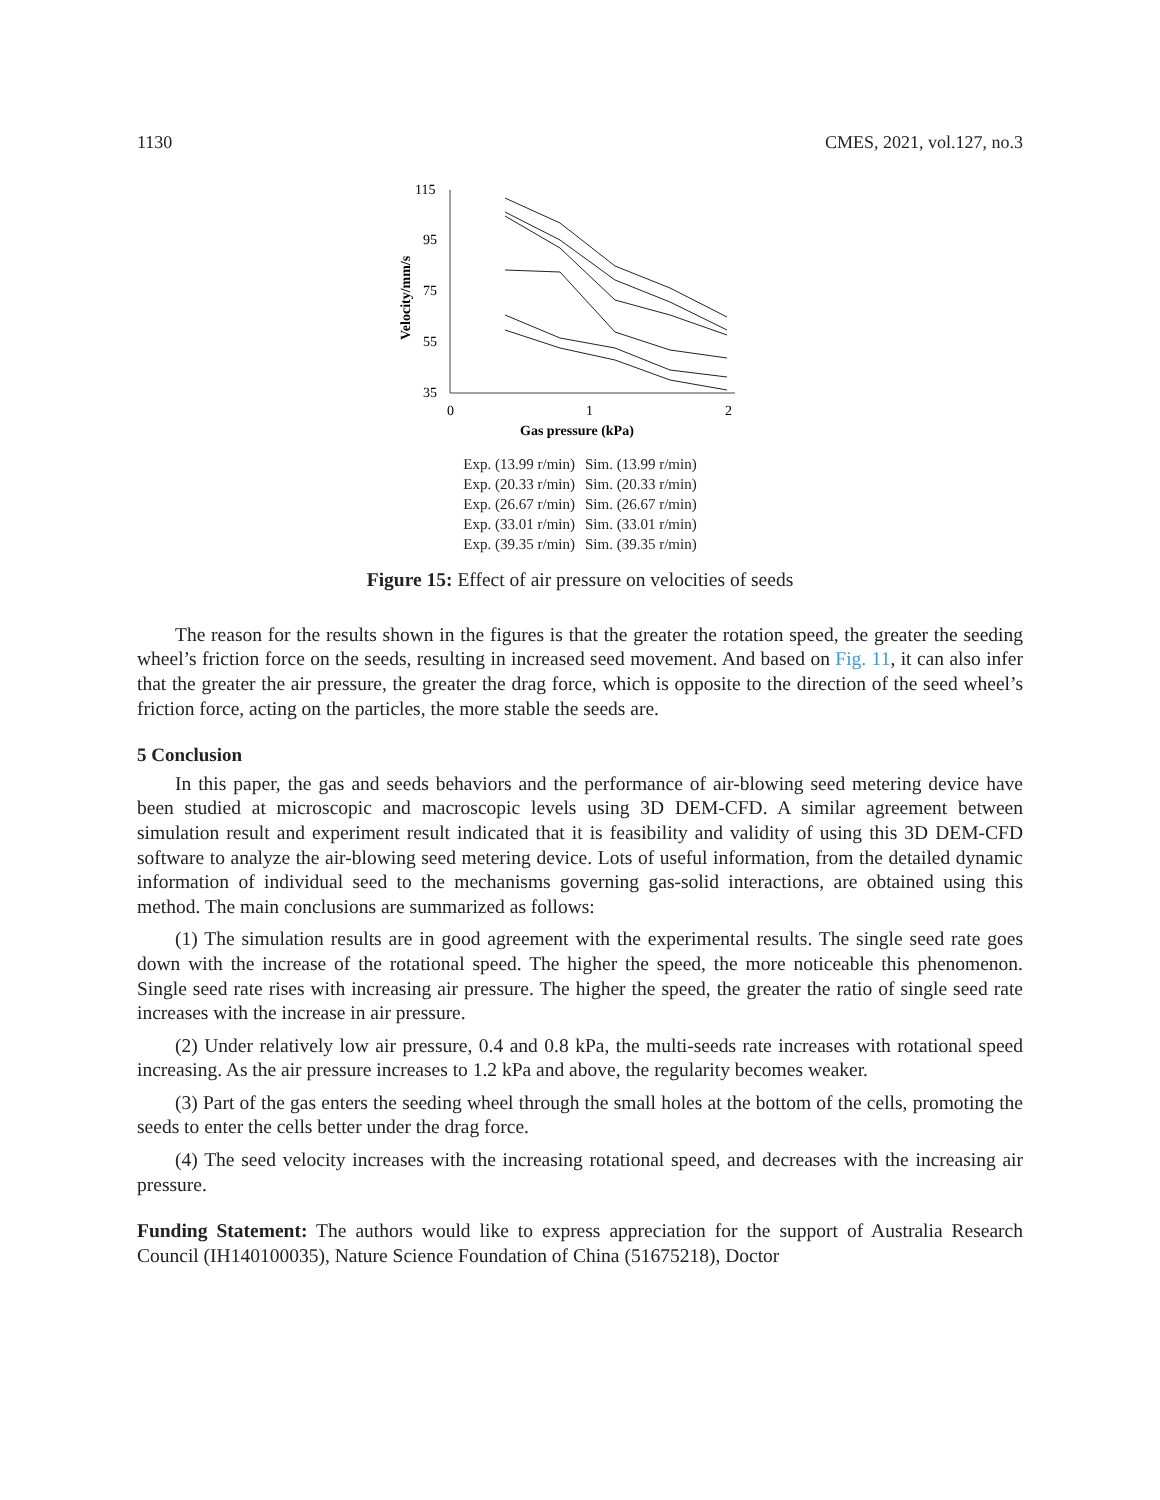1130 CMES, 2021, vol.127, no.3
115
95
75
55
35
0
1
2
Gas pressure (kPa)
Velocity/mm/s
Exp. (13.99 r/min) Sim. (13.99 r/min) Exp. (20.33 r/min) Sim. (20.33 r/min) Exp. (26.67 r/min) Sim. (26.67 r/min) Exp. (33.01 r/min) Sim. (33.01 r/min) Exp. (39.35 r/min) Sim. (39.35 r/min)
Figure 15: Effect of air pressure on velocities of seeds
The reason for the results shown in the figures is that the greater the rotation speed, the greater the seeding wheel’s friction force on the seeds, resulting in increased seed movement. And based on Fig. 11, it can also infer that the greater the air pressure, the greater the drag force, which is opposite to the direction of the seed wheel’s friction force, acting on the particles, the more stable the seeds are.
5 Conclusion
In this paper, the gas and seeds behaviors and the performance of air-blowing seed metering device have been studied at microscopic and macroscopic levels using 3D DEM-CFD. A similar agreement between simulation result and experiment result indicated that it is feasibility and validity of using this 3D DEM-CFD software to analyze the air-blowing seed metering device. Lots of useful information, from the detailed dynamic information of individual seed to the mechanisms governing gas-solid interactions, are obtained using this method. The main conclusions are summarized as follows:
(1) The simulation results are in good agreement with the experimental results. The single seed rate goes down with the increase of the rotational speed. The higher the speed, the more noticeable this phenomenon. Single seed rate rises with increasing air pressure. The higher the speed, the greater the ratio of single seed rate increases with the increase in air pressure.
(2) Under relatively low air pressure, 0.4 and 0.8 kPa, the multi-seeds rate increases with rotational speed increasing. As the air pressure increases to 1.2 kPa and above, the regularity becomes weaker.
(3) Part of the gas enters the seeding wheel through the small holes at the bottom of the cells, promoting the seeds to enter the cells better under the drag force.
(4) The seed velocity increases with the increasing rotational speed, and decreases with the increasing air pressure.
Funding Statement: The authors would like to express appreciation for the support of Australia Research Council (IH140100035), Nature Science Foundation of China (51675218), Doctor